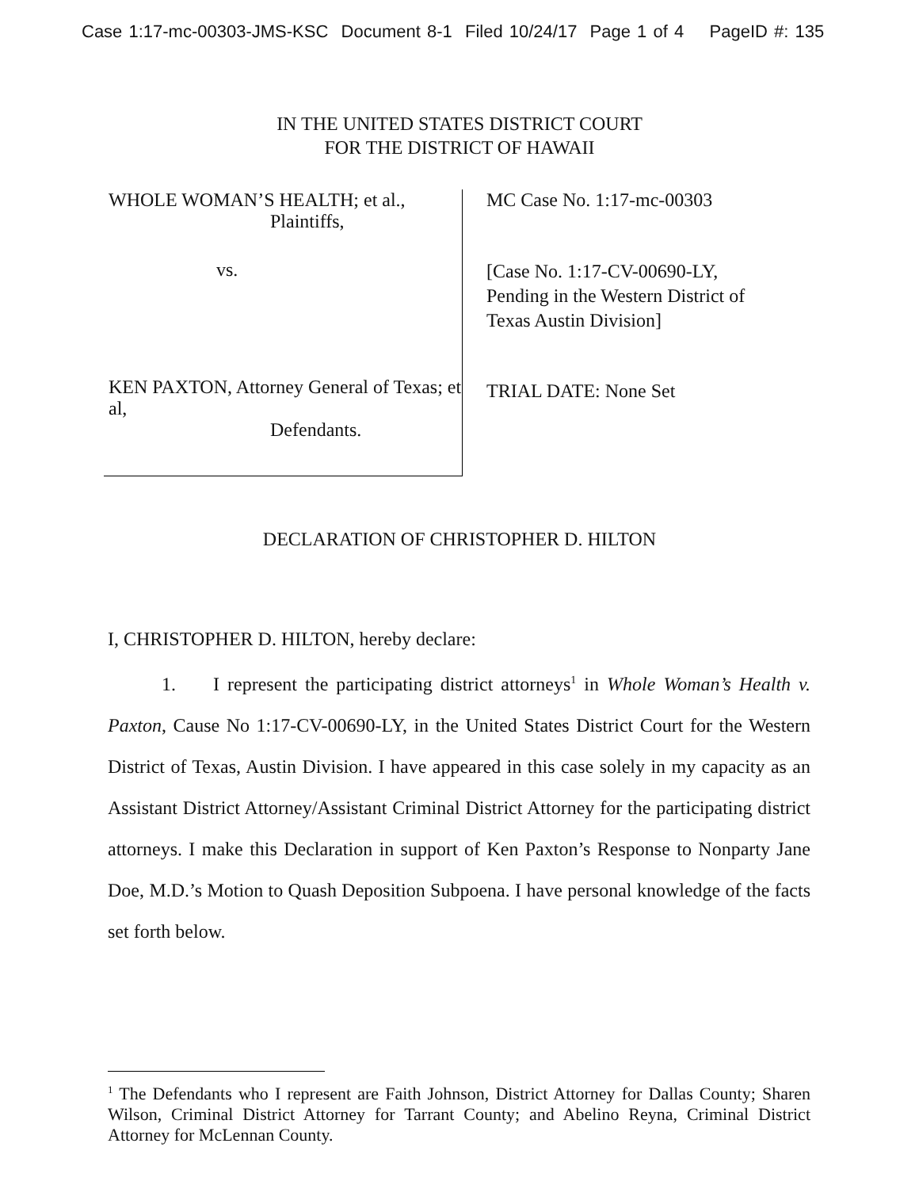Case 1:17-mc-00303-JMS-KSC Document 8-1 Filed 10/24/17 Page 1 of 4 PageID #: 135
IN THE UNITED STATES DISTRICT COURT
FOR THE DISTRICT OF HAWAII
WHOLE WOMAN’S HEALTH; et al.,
Plaintiffs,
vs.
KEN PAXTON, Attorney General of Texas; et al,
Defendants.
MC Case No. 1:17-mc-00303
[Case No. 1:17-CV-00690-LY,
Pending in the Western District of
Texas Austin Division]
TRIAL DATE: None Set
DECLARATION OF CHRISTOPHER D. HILTON
I, CHRISTOPHER D. HILTON, hereby declare:
1. I represent the participating district attorneys<sup>1</sup> in Whole Woman’s Health v. Paxton, Cause No 1:17-CV-00690-LY, in the United States District Court for the Western District of Texas, Austin Division. I have appeared in this case solely in my capacity as an Assistant District Attorney/Assistant Criminal District Attorney for the participating district attorneys. I make this Declaration in support of Ken Paxton’s Response to Nonparty Jane Doe, M.D.’s Motion to Quash Deposition Subpoena. I have personal knowledge of the facts set forth below.
<sup>1</sup> The Defendants who I represent are Faith Johnson, District Attorney for Dallas County; Sharen Wilson, Criminal District Attorney for Tarrant County; and Abelino Reyna, Criminal District Attorney for McLennan County.